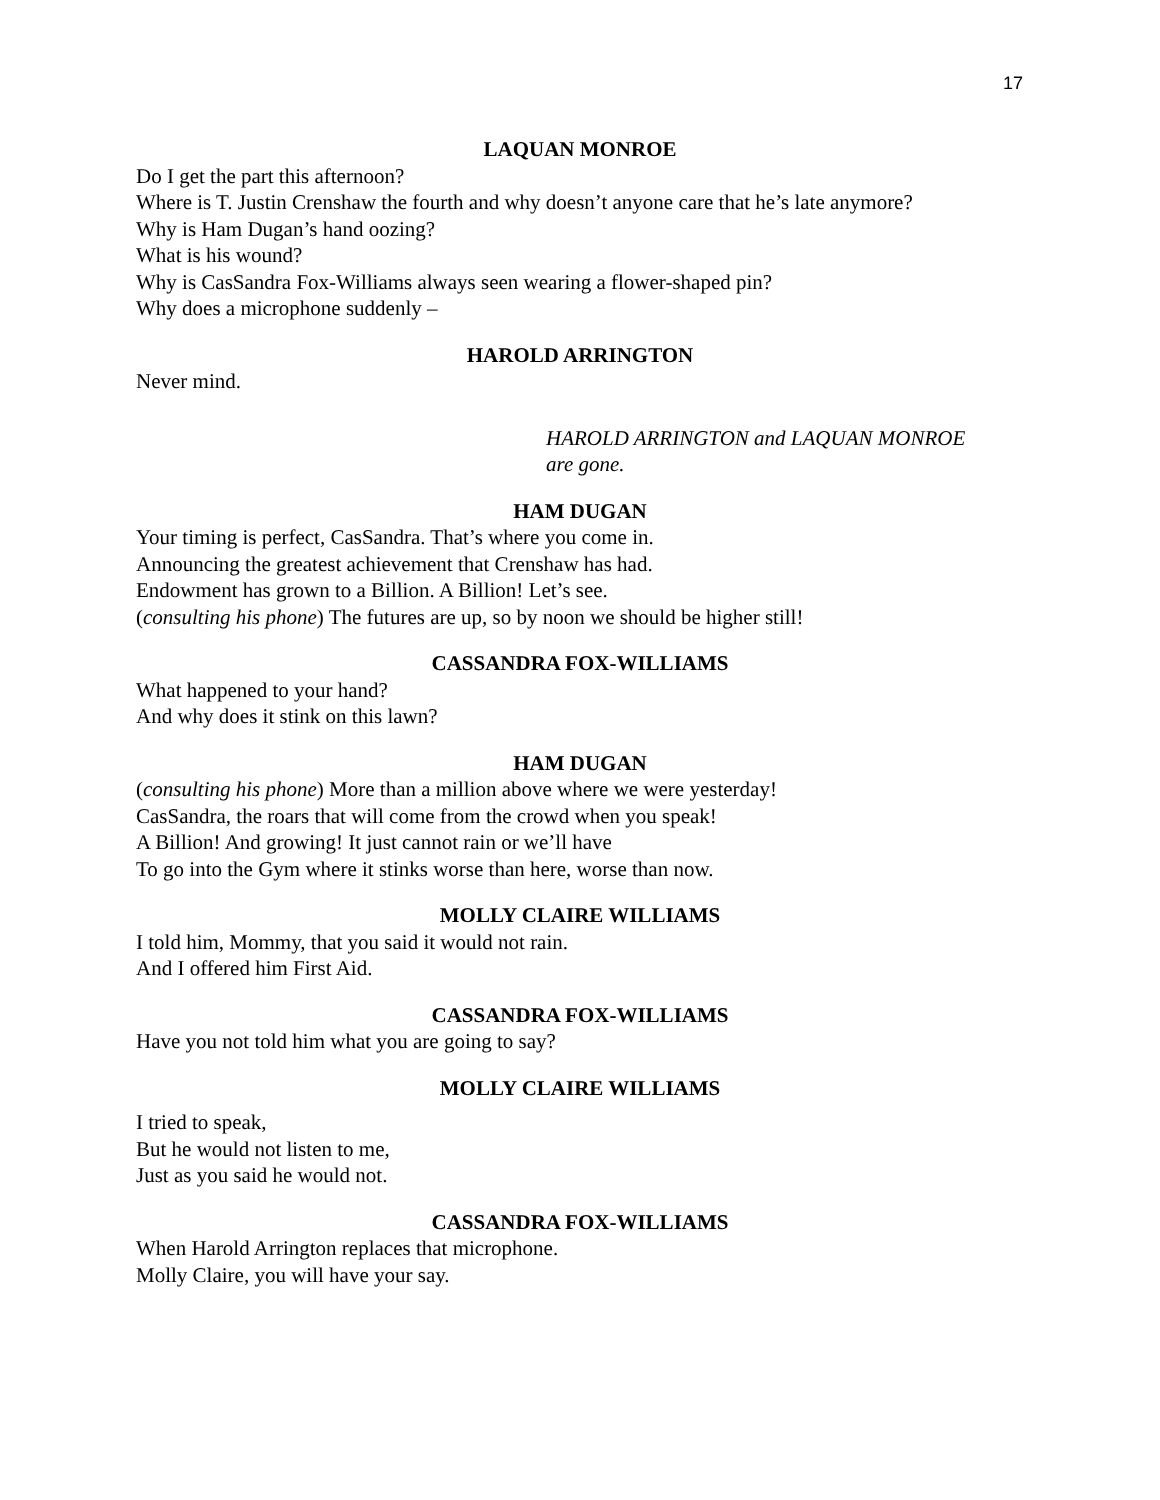17
LAQUAN MONROE
Do I get the part this afternoon?
Where is T. Justin Crenshaw the fourth and why doesn’t anyone care that he’s late anymore?
Why is Ham Dugan’s hand oozing?
What is his wound?
Why is CasSandra Fox-Williams always seen wearing a flower-shaped pin?
Why does a microphone suddenly –
HAROLD ARRINGTON
Never mind.
HAROLD ARRINGTON and LAQUAN MONROE
are gone.
HAM DUGAN
Your timing is perfect, CasSandra. That’s where you come in.
Announcing the greatest achievement that Crenshaw has had.
Endowment has grown to a Billion. A Billion! Let’s see.
(consulting his phone) The futures are up, so by noon we should be higher still!
CASSANDRA FOX-WILLIAMS
What happened to your hand?
And why does it stink on this lawn?
HAM DUGAN
(consulting his phone) More than a million above where we were yesterday!
CasSandra, the roars that will come from the crowd when you speak!
A Billion! And growing! It just cannot rain or we’ll have
To go into the Gym where it stinks worse than here, worse than now.
MOLLY CLAIRE WILLIAMS
I told him, Mommy, that you said it would not rain.
And I offered him First Aid.
CASSANDRA FOX-WILLIAMS
Have you not told him what you are going to say?
MOLLY CLAIRE WILLIAMS
I tried to speak,
But he would not listen to me,
Just as you said he would not.
CASSANDRA FOX-WILLIAMS
When Harold Arrington replaces that microphone.
Molly Claire, you will have your say.